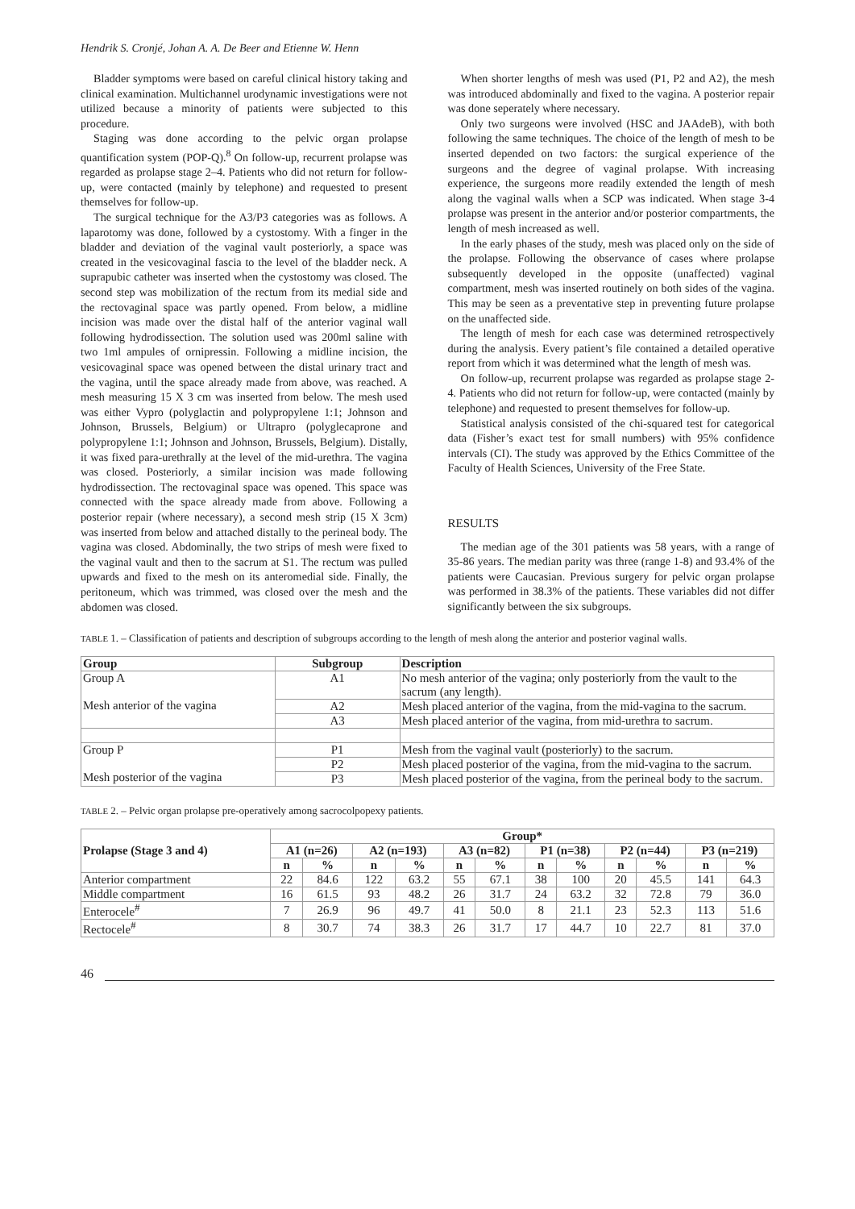Hendrik S. Cronjé, Johan A. A. De Beer and Etienne W. Henn
Bladder symptoms were based on careful clinical history taking and clinical examination. Multichannel urodynamic investigations were not utilized because a minority of patients were subjected to this procedure.
Staging was done according to the pelvic organ prolapse quantification system (POP-Q).<sup>8</sup> On follow-up, recurrent prolapse was regarded as prolapse stage 2–4. Patients who did not return for follow-up, were contacted (mainly by telephone) and requested to present themselves for follow-up.
The surgical technique for the A3/P3 categories was as follows. A laparotomy was done, followed by a cystostomy. With a finger in the bladder and deviation of the vaginal vault posteriorly, a space was created in the vesicovaginal fascia to the level of the bladder neck. A suprapubic catheter was inserted when the cystostomy was closed. The second step was mobilization of the rectum from its medial side and the rectovaginal space was partly opened. From below, a midline incision was made over the distal half of the anterior vaginal wall following hydrodissection. The solution used was 200ml saline with two 1ml ampules of ornipressin. Following a midline incision, the vesicovaginal space was opened between the distal urinary tract and the vagina, until the space already made from above, was reached. A mesh measuring 15 X 3 cm was inserted from below. The mesh used was either Vypro (polyglactin and polypropylene 1:1; Johnson and Johnson, Brussels, Belgium) or Ultrapro (polyglecaprone and polypropylene 1:1; Johnson and Johnson, Brussels, Belgium). Distally, it was fixed para-urethrally at the level of the mid-urethra. The vagina was closed. Posteriorly, a similar incision was made following hydrodissection. The rectovaginal space was opened. This space was connected with the space already made from above. Following a posterior repair (where necessary), a second mesh strip (15 X 3cm) was inserted from below and attached distally to the perineal body. The vagina was closed. Abdominally, the two strips of mesh were fixed to the vaginal vault and then to the sacrum at S1. The rectum was pulled upwards and fixed to the mesh on its anteromedial side. Finally, the peritoneum, which was trimmed, was closed over the mesh and the abdomen was closed.
When shorter lengths of mesh was used (P1, P2 and A2), the mesh was introduced abdominally and fixed to the vagina. A posterior repair was done seperately where necessary.
Only two surgeons were involved (HSC and JAAdeB), with both following the same techniques. The choice of the length of mesh to be inserted depended on two factors: the surgical experience of the surgeons and the degree of vaginal prolapse. With increasing experience, the surgeons more readily extended the length of mesh along the vaginal walls when a SCP was indicated. When stage 3-4 prolapse was present in the anterior and/or posterior compartments, the length of mesh increased as well.
In the early phases of the study, mesh was placed only on the side of the prolapse. Following the observance of cases where prolapse subsequently developed in the opposite (unaffected) vaginal compartment, mesh was inserted routinely on both sides of the vagina. This may be seen as a preventative step in preventing future prolapse on the unaffected side.
The length of mesh for each case was determined retrospectively during the analysis. Every patient’s file contained a detailed operative report from which it was determined what the length of mesh was.
On follow-up, recurrent prolapse was regarded as prolapse stage 2-4. Patients who did not return for follow-up, were contacted (mainly by telephone) and requested to present themselves for follow-up.
Statistical analysis consisted of the chi-squared test for categorical data (Fisher’s exact test for small numbers) with 95% confidence intervals (CI). The study was approved by the Ethics Committee of the Faculty of Health Sciences, University of the Free State.
RESULTS
The median age of the 301 patients was 58 years, with a range of 35-86 years. The median parity was three (range 1-8) and 93.4% of the patients were Caucasian. Previous surgery for pelvic organ prolapse was performed in 38.3% of the patients. These variables did not differ significantly between the six subgroups.
TABLE 1. – Classification of patients and description of subgroups according to the length of mesh along the anterior and posterior vaginal walls.
| Group | Subgroup | Description |
| --- | --- | --- |
| Group A Mesh anterior of the vagina | A1 | No mesh anterior of the vagina; only posteriorly from the vault to the sacrum (any length). |
| | A2 | Mesh placed anterior of the vagina, from the mid-vagina to the sacrum. |
| | A3 | Mesh placed anterior of the vagina, from mid-urethra to sacrum. |
| Group P Mesh posterior of the vagina | P1 | Mesh from the vaginal vault (posteriorly) to the sacrum. |
| | P2 | Mesh placed posterior of the vagina, from the mid-vagina to the sacrum. |
| | P3 | Mesh placed posterior of the vagina, from the perineal body to the sacrum. |
TABLE 2. – Pelvic organ prolapse pre-operatively among sacrocolpopexy patients.
| Prolapse (Stage 3 and 4) | Group* | | | | | | | | | | | |
| --- | --- | --- | --- | --- | --- | --- | --- | --- | --- | --- | --- | --- |
| | A1 (n=26) | | A2 (n=193) | | A3 (n=82) | | P1 (n=38) | | P2 (n=44) | | P3 (n=219) | |
| | n | % | n | % | n | % | n | % | n | % | n | % |
| Anterior compartment | 22 | 84.6 | 122 | 63.2 | 55 | 67.1 | 38 | 100 | 20 | 45.5 | 141 | 64.3 |
| Middle compartment | 16 | 61.5 | 93 | 48.2 | 26 | 31.7 | 24 | 63.2 | 32 | 72.8 | 79 | 36.0 |
| Enterocele<sup>#</sup> | 7 | 26.9 | 96 | 49.7 | 41 | 50.0 | 8 | 21.1 | 23 | 52.3 | 113 | 51.6 |
| Rectocele<sup>#</sup> | 8 | 30.7 | 74 | 38.3 | 26 | 31.7 | 17 | 44.7 | 10 | 22.7 | 81 | 37.0 |
46